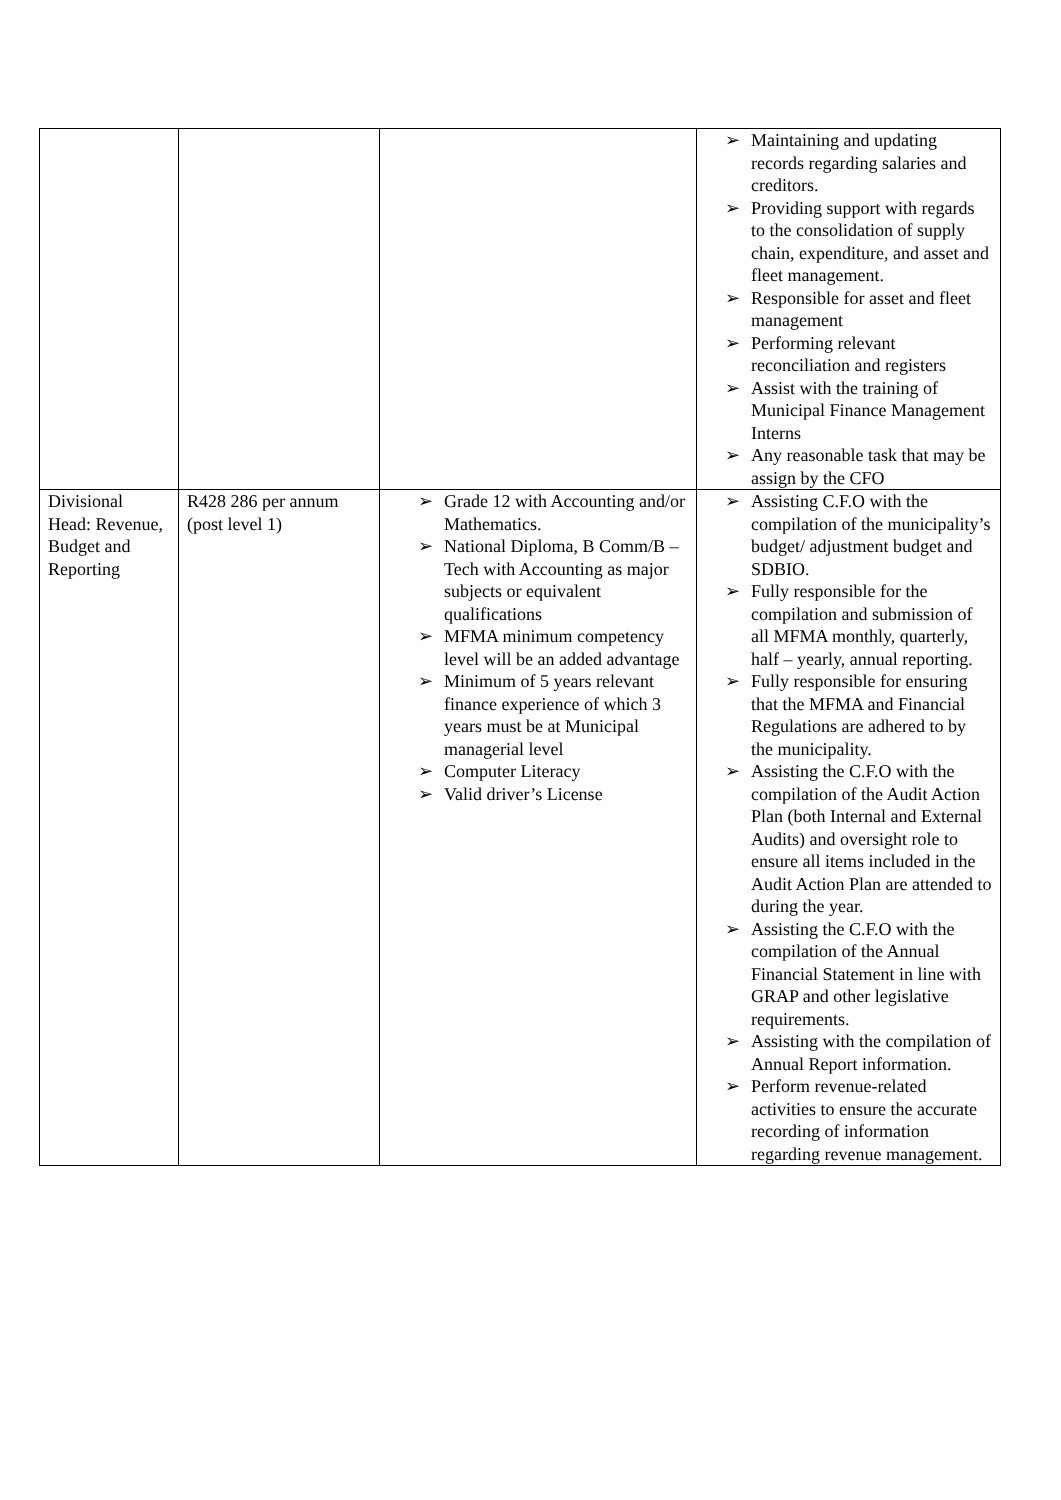| | | | ➢ Maintaining and updating records regarding salaries and creditors. ➢ Providing support with regards to the consolidation of supply chain, expenditure, and asset and fleet management. ➢ Responsible for asset and fleet management ➢ Performing relevant reconciliation and registers ➢ Assist with the training of Municipal Finance Management Interns ➢ Any reasonable task that may be assign by the CFO |
| Divisional Head: Revenue, Budget and Reporting | R428 286 per annum (post level 1) | ➢ Grade 12 with Accounting and/or Mathematics. ➢ National Diploma, B Comm/B –Tech with Accounting as major subjects or equivalent qualifications ➢ MFMA minimum competency level will be an added advantage ➢ Minimum of 5 years relevant finance experience of which 3 years must be at Municipal managerial level ➢ Computer Literacy ➢ Valid driver’s License | ➢ Assisting C.F.O with the compilation of the municipality’s budget/ adjustment budget and SDBIO. ➢ Fully responsible for the compilation and submission of all MFMA monthly, quarterly, half – yearly, annual reporting. ➢ Fully responsible for ensuring that the MFMA and Financial Regulations are adhered to by the municipality. ➢ Assisting the C.F.O with the compilation of the Audit Action Plan (both Internal and External Audits) and oversight role to ensure all items included in the Audit Action Plan are attended to during the year. ➢ Assisting the C.F.O with the compilation of the Annual Financial Statement in line with GRAP and other legislative requirements. ➢ Assisting with the compilation of Annual Report information. ➢ Perform revenue-related activities to ensure the accurate recording of information regarding revenue management. |